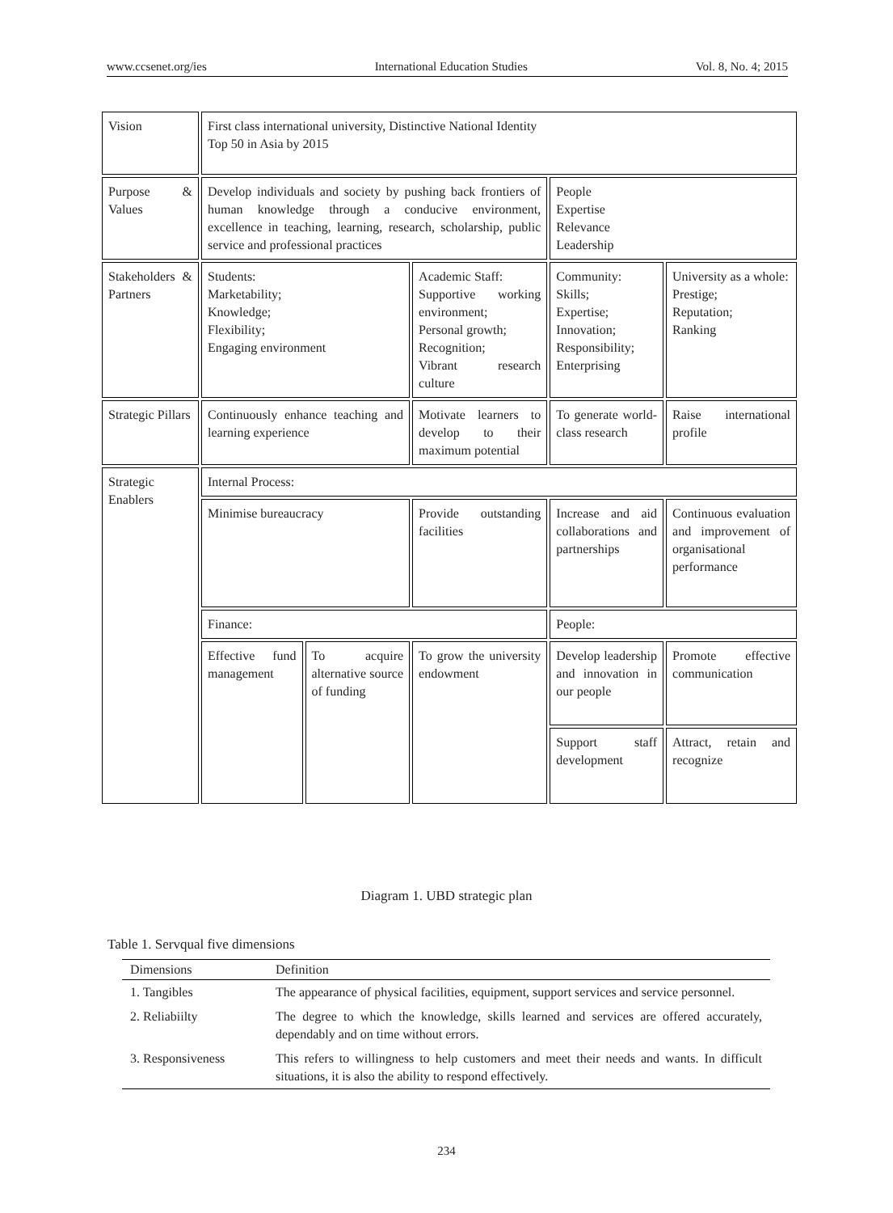www.ccsenet.org/ies International Education Studies Vol. 8, No. 4; 2015
| Vision | First class international university, Distinctive National Identity Top 50 in Asia by 2015 | | | | |
| Purpose & Values | Develop individuals and society by pushing back frontiers of human knowledge through a conducive environment, excellence in teaching, learning, research, scholarship, public service and professional practices | | | People Expertise Relevance Leadership | |
| Stakeholders & Partners | Students: Marketability; Knowledge; Flexibility; Engaging environment | | Academic Staff: Supportive working environment; Personal growth; Recognition; Vibrant research culture | Community: Skills; Expertise; Innovation; Responsibility; Enterprising | University as a whole: Prestige; Reputation; Ranking |
| Strategic Pillars | Continuously enhance teaching and learning experience | | Motivate learners to develop to their maximum potential | To generate world-class research | Raise international profile |
| Strategic Enablers | Internal Process: | | | | |
| | Minimise bureaucracy | | Provide outstanding facilities | Increase and aid collaborations and partnerships | Continuous evaluation and improvement of organisational performance |
| | Finance: | | | People: | |
| | Effective fund management | To acquire alternative source of funding | To grow the university endowment | Develop leadership and innovation in our people | Promote effective communication |
| | | | | Support staff development | Attract, retain and recognize |
Diagram 1. UBD strategic plan
Table 1. Servqual five dimensions
| Dimensions | Definition |
| --- | --- |
| 1. Tangibles | The appearance of physical facilities, equipment, support services and service personnel. |
| 2. Reliabiilty | The degree to which the knowledge, skills learned and services are offered accurately, dependably and on time without errors. |
| 3. Responsiveness | This refers to willingness to help customers and meet their needs and wants. In difficult situations, it is also the ability to respond effectively. |
234